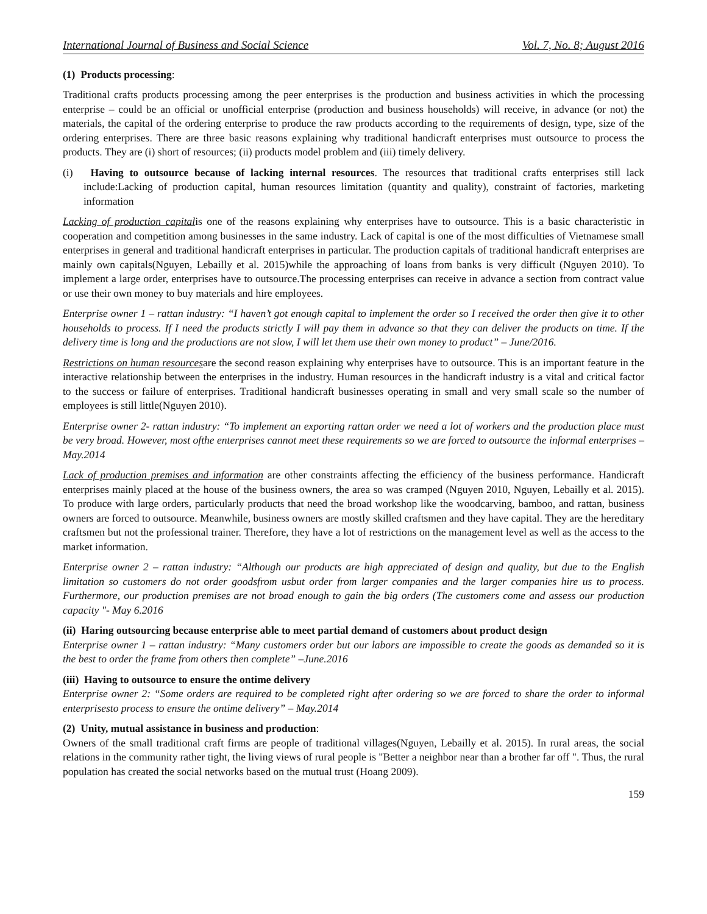International Journal of Business and Social Science Vol. 7, No. 8; August 2016
(1) Products processing:
Traditional crafts products processing among the peer enterprises is the production and business activities in which the processing enterprise – could be an official or unofficial enterprise (production and business households) will receive, in advance (or not) the materials, the capital of the ordering enterprise to produce the raw products according to the requirements of design, type, size of the ordering enterprises. There are three basic reasons explaining why traditional handicraft enterprises must outsource to process the products. They are (i) short of resources; (ii) products model problem and (iii) timely delivery.
(i) Having to outsource because of lacking internal resources. The resources that traditional crafts enterprises still lack include:Lacking of production capital, human resources limitation (quantity and quality), constraint of factories, marketing information
Lacking of production capitalis one of the reasons explaining why enterprises have to outsource. This is a basic characteristic in cooperation and competition among businesses in the same industry. Lack of capital is one of the most difficulties of Vietnamese small enterprises in general and traditional handicraft enterprises in particular. The production capitals of traditional handicraft enterprises are mainly own capitals(Nguyen, Lebailly et al. 2015)while the approaching of loans from banks is very difficult (Nguyen 2010). To implement a large order, enterprises have to outsource.The processing enterprises can receive in advance a section from contract value or use their own money to buy materials and hire employees.
Enterprise owner 1 – rattan industry: “I haven’t got enough capital to implement the order so I received the order then give it to other households to process. If I need the products strictly I will pay them in advance so that they can deliver the products on time. If the delivery time is long and the productions are not slow, I will let them use their own money to product” – June/2016.
Restrictions on human resourcesare the second reason explaining why enterprises have to outsource. This is an important feature in the interactive relationship between the enterprises in the industry. Human resources in the handicraft industry is a vital and critical factor to the success or failure of enterprises. Traditional handicraft businesses operating in small and very small scale so the number of employees is still little(Nguyen 2010).
Enterprise owner 2- rattan industry: “To implement an exporting rattan order we need a lot of workers and the production place must be very broad. However, most ofthe enterprises cannot meet these requirements so we are forced to outsource the informal enterprises – May.2014
Lack of production premises and information are other constraints affecting the efficiency of the business performance. Handicraft enterprises mainly placed at the house of the business owners, the area so was cramped (Nguyen 2010, Nguyen, Lebailly et al. 2015). To produce with large orders, particularly products that need the broad workshop like the woodcarving, bamboo, and rattan, business owners are forced to outsource. Meanwhile, business owners are mostly skilled craftsmen and they have capital. They are the hereditary craftsmen but not the professional trainer. Therefore, they have a lot of restrictions on the management level as well as the access to the market information.
Enterprise owner 2 – rattan industry: “Although our products are high appreciated of design and quality, but due to the English limitation so customers do not order goodsfrom usbut order from larger companies and the larger companies hire us to process. Furthermore, our production premises are not broad enough to gain the big orders (The customers come and assess our production capacity "- May 6.2016
(ii) Haring outsourcing because enterprise able to meet partial demand of customers about product design
Enterprise owner 1 – rattan industry: “Many customers order but our labors are impossible to create the goods as demanded so it is the best to order the frame from others then complete” –June.2016
(iii) Having to outsource to ensure the ontime delivery
Enterprise owner 2: “Some orders are required to be completed right after ordering so we are forced to share the order to informal enterprisesto process to ensure the ontime delivery” – May.2014
(2) Unity, mutual assistance in business and production:
Owners of the small traditional craft firms are people of traditional villages(Nguyen, Lebailly et al. 2015). In rural areas, the social relations in the community rather tight, the living views of rural people is "Better a neighbor near than a brother far off ". Thus, the rural population has created the social networks based on the mutual trust (Hoang 2009).
159